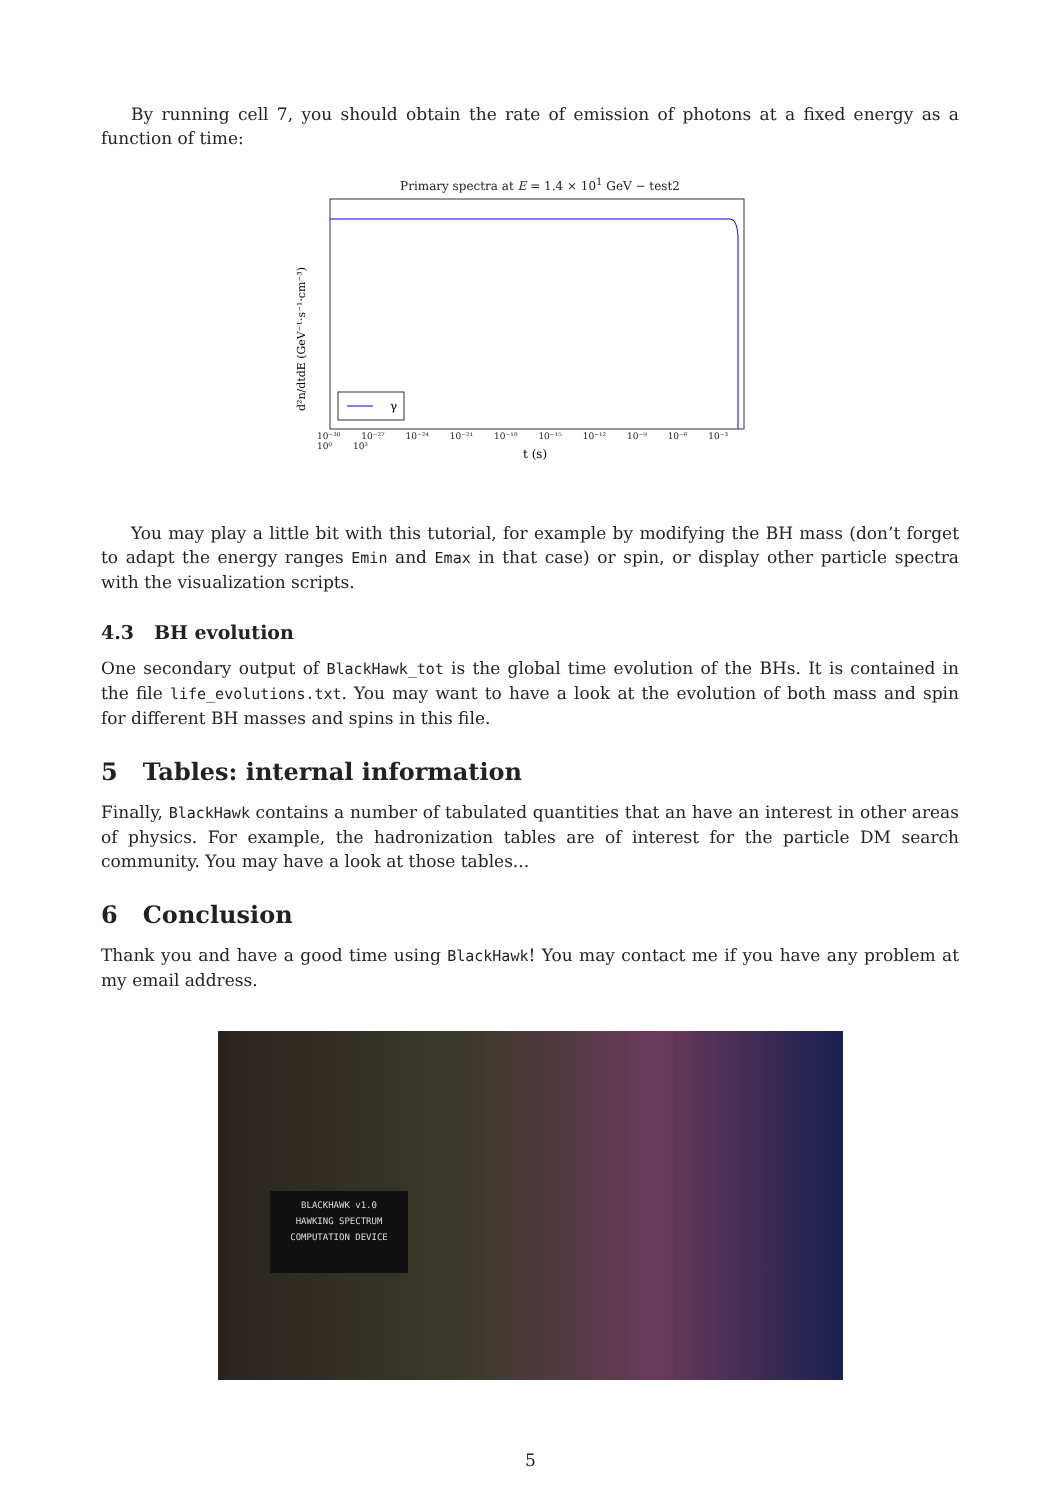By running cell 7, you should obtain the rate of emission of photons at a fixed energy as a function of time:
Primary spectra at E = 1.4 × 10<sup>1</sup> GeV − test2
γ
d²n/dtdE (GeV⁻¹·s⁻¹·cm⁻³)
t (s)
10⁻³⁰ 10⁻²⁷ 10⁻²⁴ 10⁻²¹ 10⁻¹⁸ 10⁻¹⁵ 10⁻¹² 10⁻⁹ 10⁻⁶ 10⁻³ 10⁰ 10³
You may play a little bit with this tutorial, for example by modifying the BH mass (don’t forget to adapt the energy ranges Emin and Emax in that case) or spin, or display other particle spectra with the visualization scripts.
4.3 BH evolution
One secondary output of BlackHawk_tot is the global time evolution of the BHs. It is contained in the file life_evolutions.txt. You may want to have a look at the evolution of both mass and spin for different BH masses and spins in this file.
5 Tables: internal information
Finally, BlackHawk contains a number of tabulated quantities that an have an interest in other areas of physics. For example, the hadronization tables are of interest for the particle DM search community. You may have a look at those tables...
6 Conclusion
Thank you and have a good time using BlackHawk! You may contact me if you have any problem at my email address.
BLACKHAWK v1.0
HAWKING SPECTRUM
COMPUTATION DEVICE
5